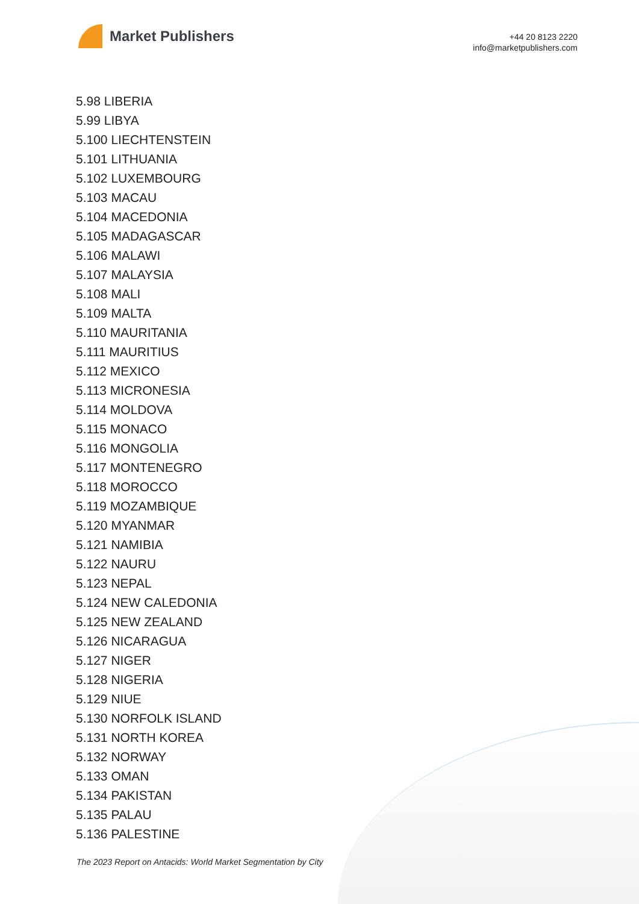Market Publishers
+44 20 8123 2220
info@marketpublishers.com
5.98 LIBERIA
5.99 LIBYA
5.100 LIECHTENSTEIN
5.101 LITHUANIA
5.102 LUXEMBOURG
5.103 MACAU
5.104 MACEDONIA
5.105 MADAGASCAR
5.106 MALAWI
5.107 MALAYSIA
5.108 MALI
5.109 MALTA
5.110 MAURITANIA
5.111 MAURITIUS
5.112 MEXICO
5.113 MICRONESIA
5.114 MOLDOVA
5.115 MONACO
5.116 MONGOLIA
5.117 MONTENEGRO
5.118 MOROCCO
5.119 MOZAMBIQUE
5.120 MYANMAR
5.121 NAMIBIA
5.122 NAURU
5.123 NEPAL
5.124 NEW CALEDONIA
5.125 NEW ZEALAND
5.126 NICARAGUA
5.127 NIGER
5.128 NIGERIA
5.129 NIUE
5.130 NORFOLK ISLAND
5.131 NORTH KOREA
5.132 NORWAY
5.133 OMAN
5.134 PAKISTAN
5.135 PALAU
5.136 PALESTINE
The 2023 Report on Antacids: World Market Segmentation by City